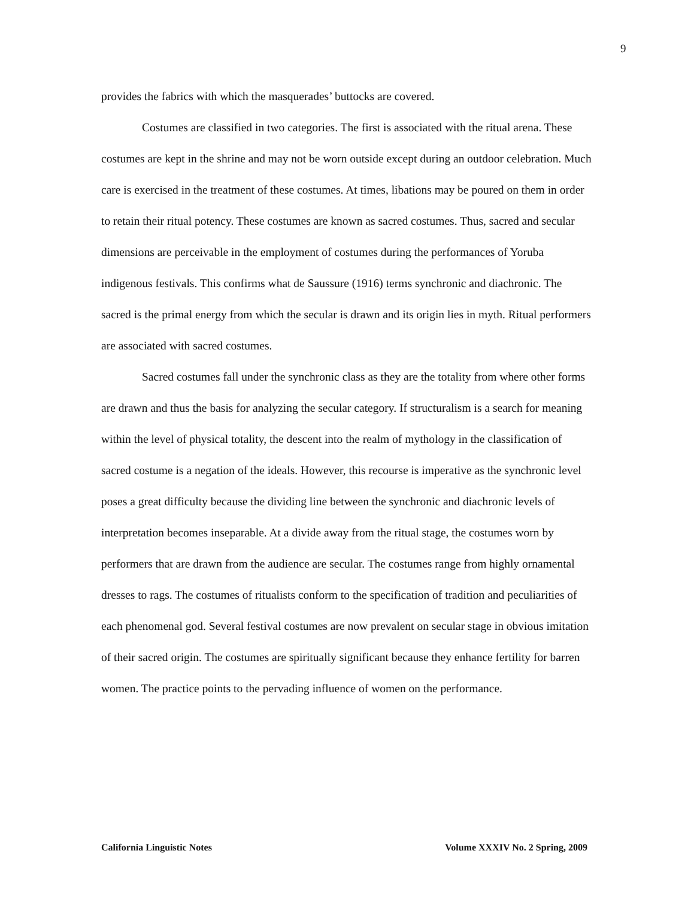9
provides the fabrics with which the masquerades’ buttocks are covered.
Costumes are classified in two categories. The first is associated with the ritual arena. These costumes are kept in the shrine and may not be worn outside except during an outdoor celebration. Much care is exercised in the treatment of these costumes. At times, libations may be poured on them in order to retain their ritual potency. These costumes are known as sacred costumes. Thus, sacred and secular dimensions are perceivable in the employment of costumes during the performances of Yoruba indigenous festivals. This confirms what de Saussure (1916) terms synchronic and diachronic. The sacred is the primal energy from which the secular is drawn and its origin lies in myth. Ritual performers are associated with sacred costumes.
Sacred costumes fall under the synchronic class as they are the totality from where other forms are drawn and thus the basis for analyzing the secular category. If structuralism is a search for meaning within the level of physical totality, the descent into the realm of mythology in the classification of sacred costume is a negation of the ideals. However, this recourse is imperative as the synchronic level poses a great difficulty because the dividing line between the synchronic and diachronic levels of interpretation becomes inseparable. At a divide away from the ritual stage, the costumes worn by performers that are drawn from the audience are secular. The costumes range from highly ornamental dresses to rags. The costumes of ritualists conform to the specification of tradition and peculiarities of each phenomenal god. Several festival costumes are now prevalent on secular stage in obvious imitation of their sacred origin. The costumes are spiritually significant because they enhance fertility for barren women. The practice points to the pervading influence of women on the performance.
California Linguistic Notes Volume XXXIV No. 2 Spring, 2009